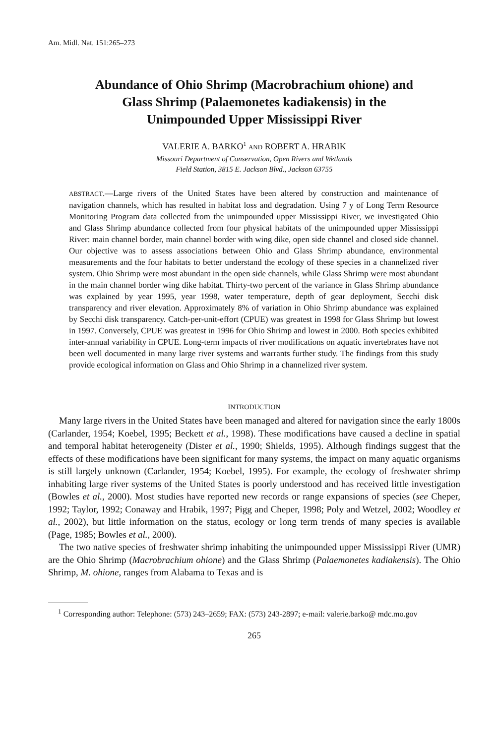Am. Midl. Nat. 151:265–273
Abundance of Ohio Shrimp (Macrobrachium ohione) and
Glass Shrimp (Palaemonetes kadiakensis) in the
Unimpounded Upper Mississippi River
VALERIE A. BARKO<sup>1</sup> AND ROBERT A. HRABIK
Missouri Department of Conservation, Open Rivers and Wetlands
Field Station, 3815 E. Jackson Blvd., Jackson 63755
ABSTRACT.—Large rivers of the United States have been altered by construction and maintenance of navigation channels, which has resulted in habitat loss and degradation. Using 7 y of Long Term Resource Monitoring Program data collected from the unimpounded upper Mississippi River, we investigated Ohio and Glass Shrimp abundance collected from four physical habitats of the unimpounded upper Mississippi River: main channel border, main channel border with wing dike, open side channel and closed side channel. Our objective was to assess associations between Ohio and Glass Shrimp abundance, environmental measurements and the four habitats to better understand the ecology of these species in a channelized river system. Ohio Shrimp were most abundant in the open side channels, while Glass Shrimp were most abundant in the main channel border wing dike habitat. Thirty-two percent of the variance in Glass Shrimp abundance was explained by year 1995, year 1998, water temperature, depth of gear deployment, Secchi disk transparency and river elevation. Approximately 8% of variation in Ohio Shrimp abundance was explained by Secchi disk transparency. Catch-per-unit-effort (CPUE) was greatest in 1998 for Glass Shrimp but lowest in 1997. Conversely, CPUE was greatest in 1996 for Ohio Shrimp and lowest in 2000. Both species exhibited inter-annual variability in CPUE. Long-term impacts of river modifications on aquatic invertebrates have not been well documented in many large river systems and warrants further study. The findings from this study provide ecological information on Glass and Ohio Shrimp in a channelized river system.
INTRODUCTION
Many large rivers in the United States have been managed and altered for navigation since the early 1800s (Carlander, 1954; Koebel, 1995; Beckett et al., 1998). These modifications have caused a decline in spatial and temporal habitat heterogeneity (Dister et al., 1990; Shields, 1995). Although findings suggest that the effects of these modifications have been significant for many systems, the impact on many aquatic organisms is still largely unknown (Carlander, 1954; Koebel, 1995). For example, the ecology of freshwater shrimp inhabiting large river systems of the United States is poorly understood and has received little investigation (Bowles et al., 2000). Most studies have reported new records or range expansions of species (see Cheper, 1992; Taylor, 1992; Conaway and Hrabik, 1997; Pigg and Cheper, 1998; Poly and Wetzel, 2002; Woodley et al., 2002), but little information on the status, ecology or long term trends of many species is available (Page, 1985; Bowles et al., 2000).
The two native species of freshwater shrimp inhabiting the unimpounded upper Mississippi River (UMR) are the Ohio Shrimp (Macrobrachium ohione) and the Glass Shrimp (Palaemonetes kadiakensis). The Ohio Shrimp, M. ohione, ranges from Alabama to Texas and is
<sup>1</sup> Corresponding author: Telephone: (573) 243–2659; FAX: (573) 243-2897; e-mail: valerie.barko@ mdc.mo.gov
265